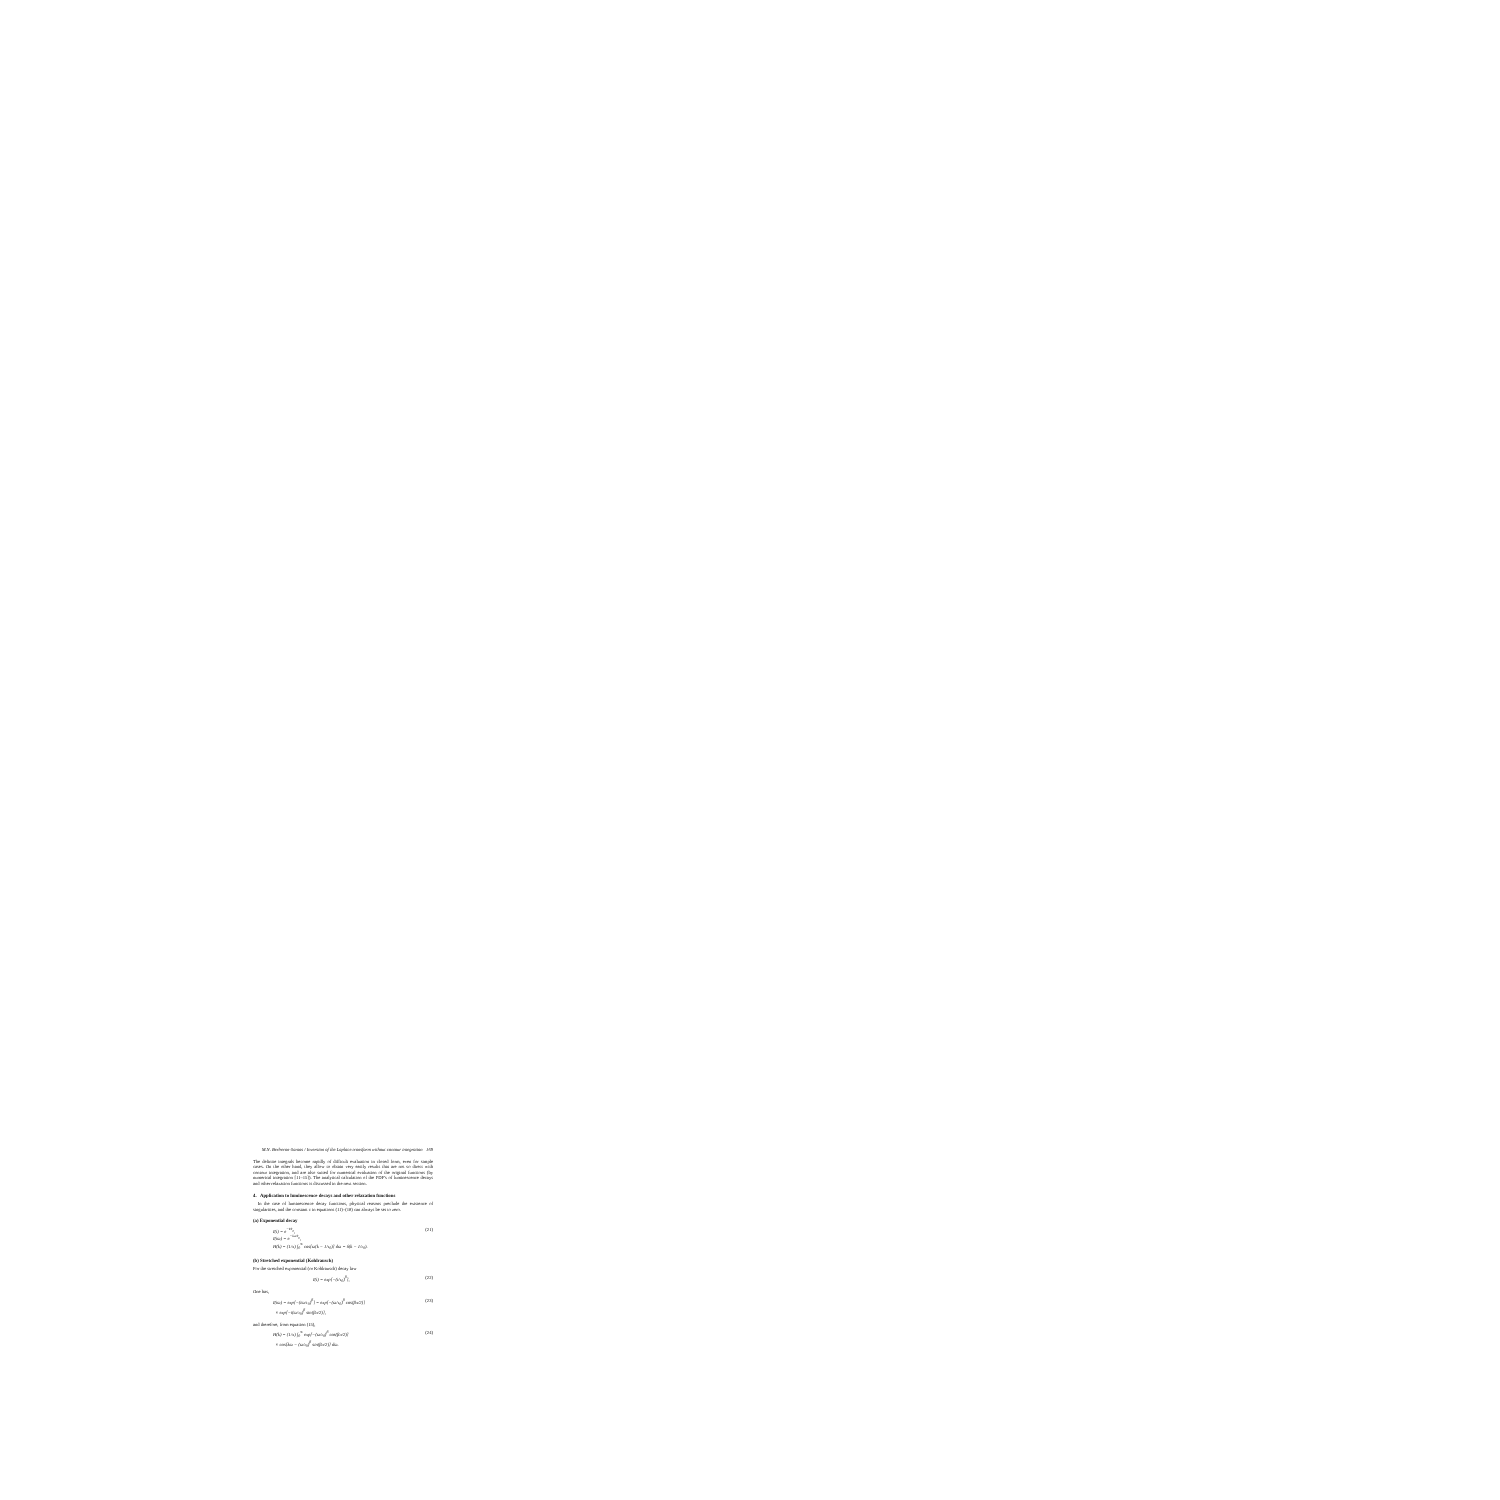M.N. Berberan-Santos / Inversion of the Laplace transform without contour integration 169
The definite integrals become rapidly of difficult evaluation in closed form, even for simple cases. On the other hand, they allow to obtain very easily results that are not so direct with contour integration, and are also suited for numerical evaluation of the original functions (by numerical integration [11–15]). The analytical calculation of the PDF's of luminescence decays and other relaxation functions is discussed in the next section.
4. Application to luminescence decays and other relaxation functions
In the case of luminescence decay functions, physical reasons preclude the existence of singularities, and the constant c in equations (11)–(18) can always be set to zero.
(a) Exponential decay
I(t) = e<sup>−t/τ<sub>0</sub></sup>,
I(iω) = e<sup>−iω/τ<sub>0</sub></sup>,
H(k) = (1/π) ∫<sub>0</sub><sup>∞</sup> cos[ω(k − 1/τ<sub>0</sub>)] dω = δ(k − 1/τ<sub>0</sub>). (21)
(b) Stretched exponential (Kohlrausch)
For the stretched exponential (or Kohlrausch) decay law
I(t) = exp[−(t/τ<sub>0</sub>)<sup>β</sup>], (22)
One has,
I(iω) = exp[−(iω/τ<sub>0</sub>)<sup>β</sup>] = exp[−(ω/τ<sub>0</sub>)<sup>β</sup> cos(βπ/2)]
× exp[−i(ω/τ<sub>0</sub>)<sup>β</sup> sin(βπ/2)], (23)
and therefore, from equation (15),
H(k) = (1/π) ∫<sub>0</sub><sup>∞</sup> exp[−(ω/τ<sub>0</sub>)<sup>β</sup> cos(βπ/2)]
× cos[kω − (ω/τ<sub>0</sub>)<sup>β</sup> sin(βπ/2)] dω. (24)